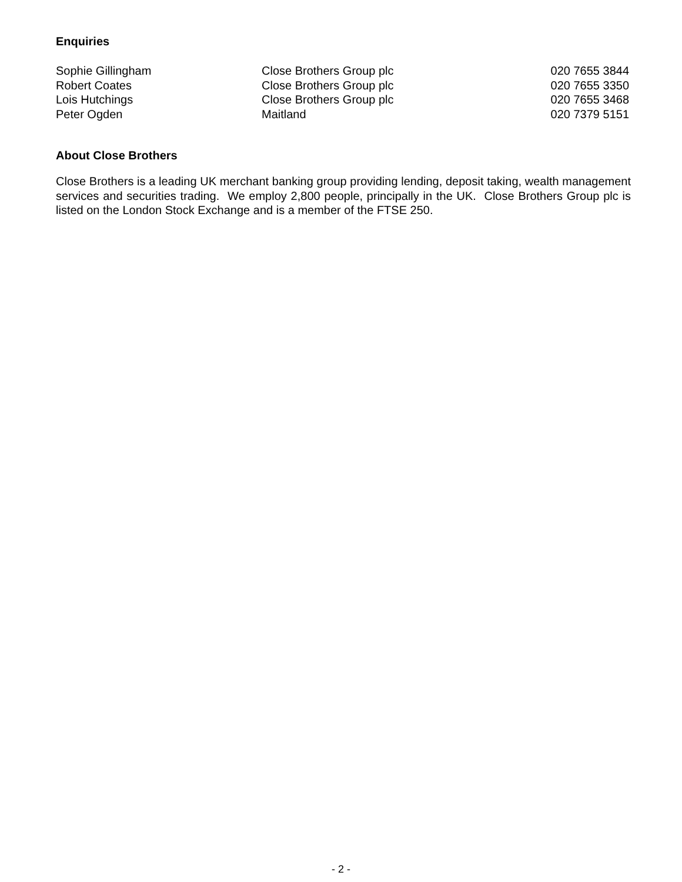Enquiries
| Sophie Gillingham | Close Brothers Group plc | 020 7655 3844 |
| Robert Coates | Close Brothers Group plc | 020 7655 3350 |
| Lois Hutchings | Close Brothers Group plc | 020 7655 3468 |
| Peter Ogden | Maitland | 020 7379 5151 |
About Close Brothers
Close Brothers is a leading UK merchant banking group providing lending, deposit taking, wealth management services and securities trading. We employ 2,800 people, principally in the UK. Close Brothers Group plc is listed on the London Stock Exchange and is a member of the FTSE 250.
- 2 -